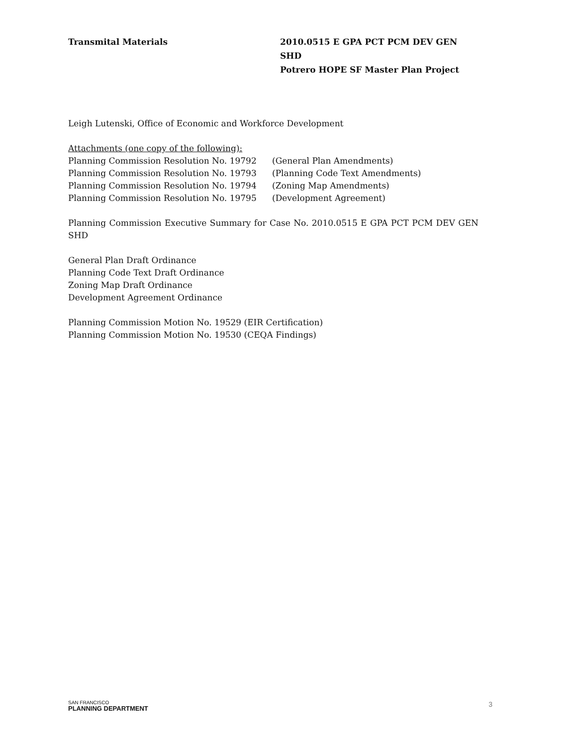Transmital Materials 2010.0515 E GPA PCT PCM DEV GEN SHD
Potrero HOPE SF Master Plan Project
Leigh Lutenski, Office of Economic and Workforce Development
Attachments (one copy of the following):
Planning Commission Resolution No. 19792 (General Plan Amendments)
Planning Commission Resolution No. 19793 (Planning Code Text Amendments)
Planning Commission Resolution No. 19794 (Zoning Map Amendments)
Planning Commission Resolution No. 19795 (Development Agreement)
Planning Commission Executive Summary for Case No. 2010.0515 E GPA PCT PCM DEV GEN SHD
General Plan Draft Ordinance
Planning Code Text Draft Ordinance
Zoning Map Draft Ordinance
Development Agreement Ordinance
Planning Commission Motion No. 19529 (EIR Certification)
Planning Commission Motion No. 19530 (CEQA Findings)
SAN FRANCISCO
PLANNING DEPARTMENT
3